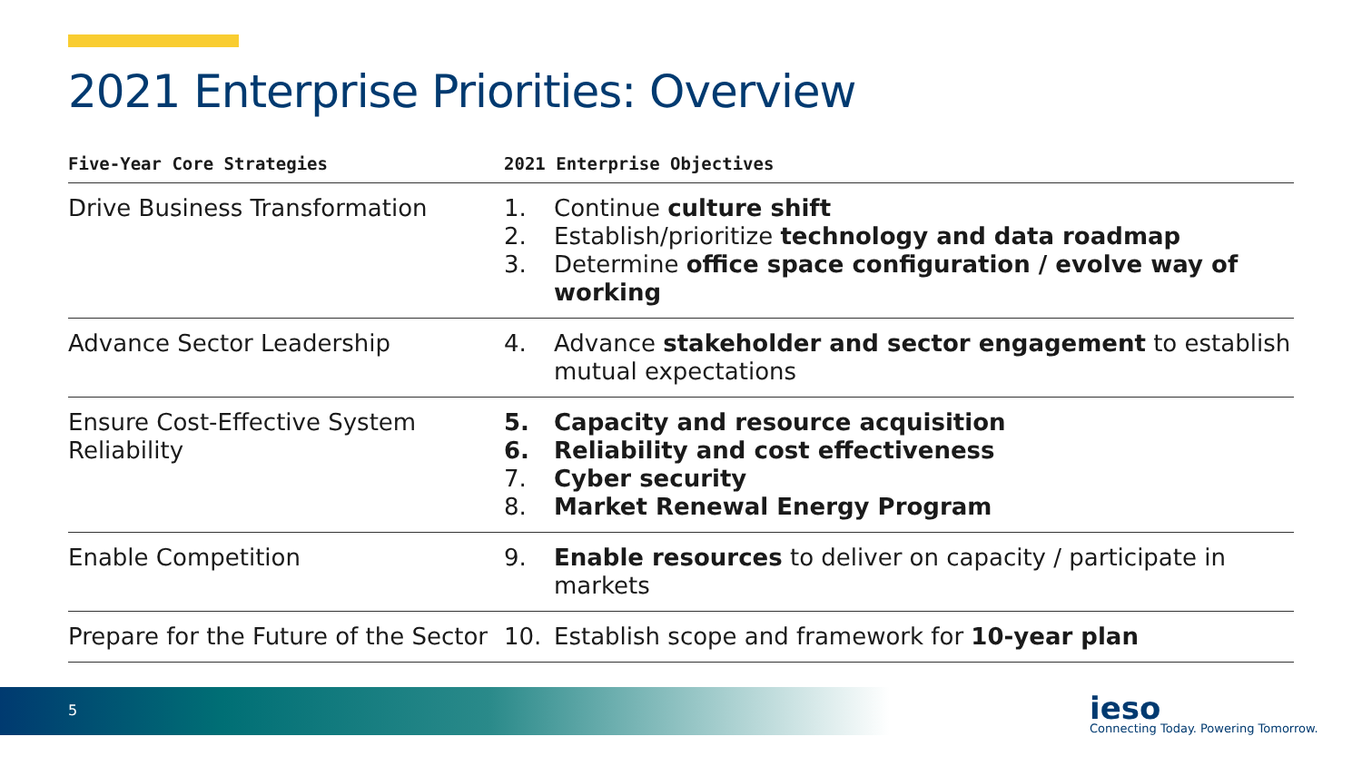2021 Enterprise Priorities: Overview
| Five-Year Core Strategies | 2021 Enterprise Objectives |
| --- | --- |
| Drive Business Transformation | 1. Continue culture shift 2. Establish/prioritize technology and data roadmap 3. Determine office space configuration / evolve way of working |
| Advance Sector Leadership | 4. Advance stakeholder and sector engagement to establish mutual expectations |
| Ensure Cost-Effective System Reliability | 5. Capacity and resource acquisition 6. Reliability and cost effectiveness 7. Cyber security 8. Market Renewal Energy Program |
| Enable Competition | 9. Enable resources to deliver on capacity / participate in markets |
| Prepare for the Future of the Sector | 10. Establish scope and framework for 10-year plan |
5 ieso
Connecting Today. Powering Tomorrow.